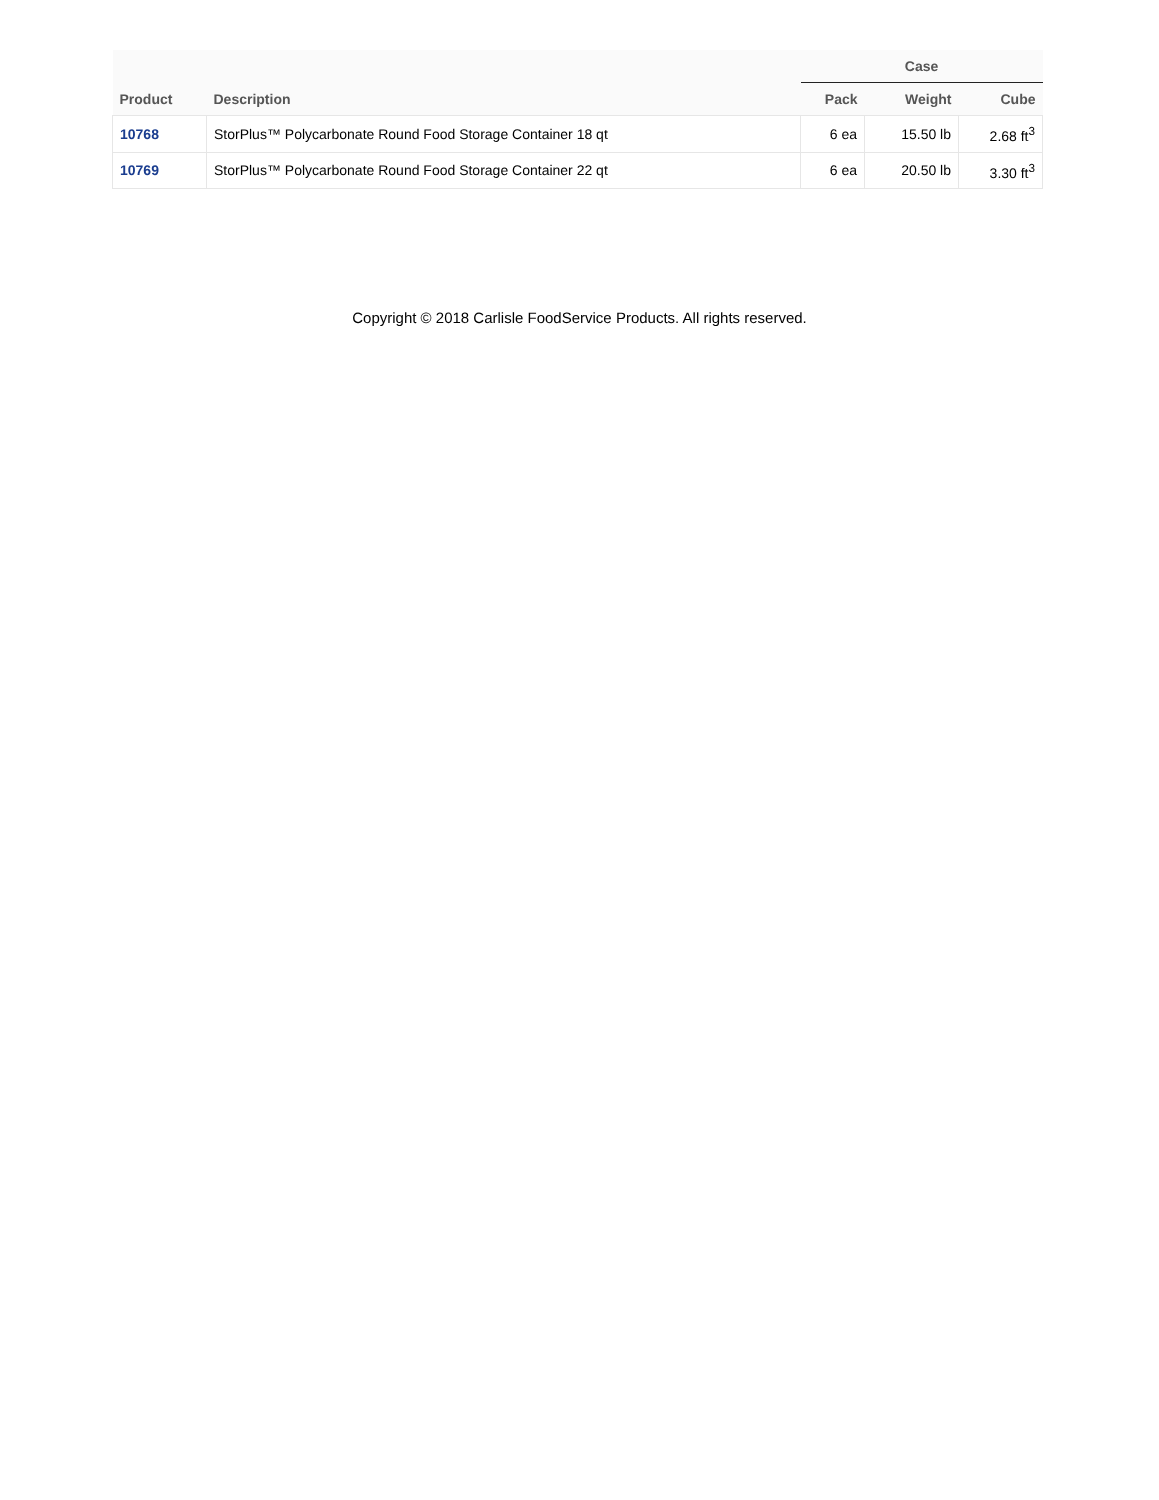| | | Case | | |
| --- | --- | --- | --- | --- |
| Product | Description | Pack | Weight | Cube |
| 10768 | StorPlus™ Polycarbonate Round Food Storage Container 18 qt | 6 ea | 15.50 lb | 2.68 ft<sup>3</sup> |
| 10769 | StorPlus™ Polycarbonate Round Food Storage Container 22 qt | 6 ea | 20.50 lb | 3.30 ft<sup>3</sup> |
Copyright © 2018 Carlisle FoodService Products. All rights reserved.